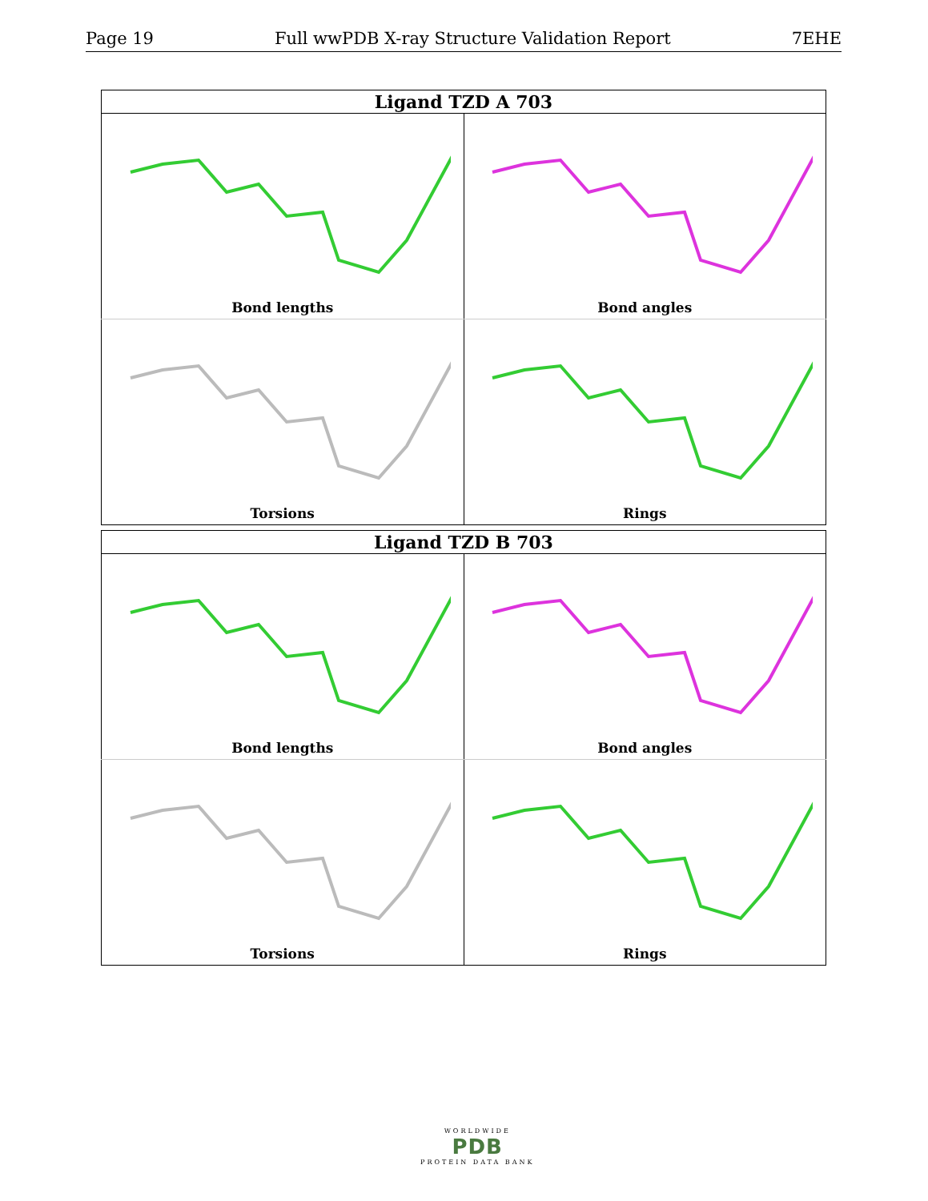Page 19 Full wwPDB X-ray Structure Validation Report 7EHE
| Ligand TZD A 703 | |
| --- | --- |
| Bond lengths | Bond angles |
| Torsions | Rings |
| Ligand TZD B 703 | |
| --- | --- |
| Bond lengths | Bond angles |
| Torsions | Rings |
WORLDWIDE
PDB
PROTEIN DATA BANK